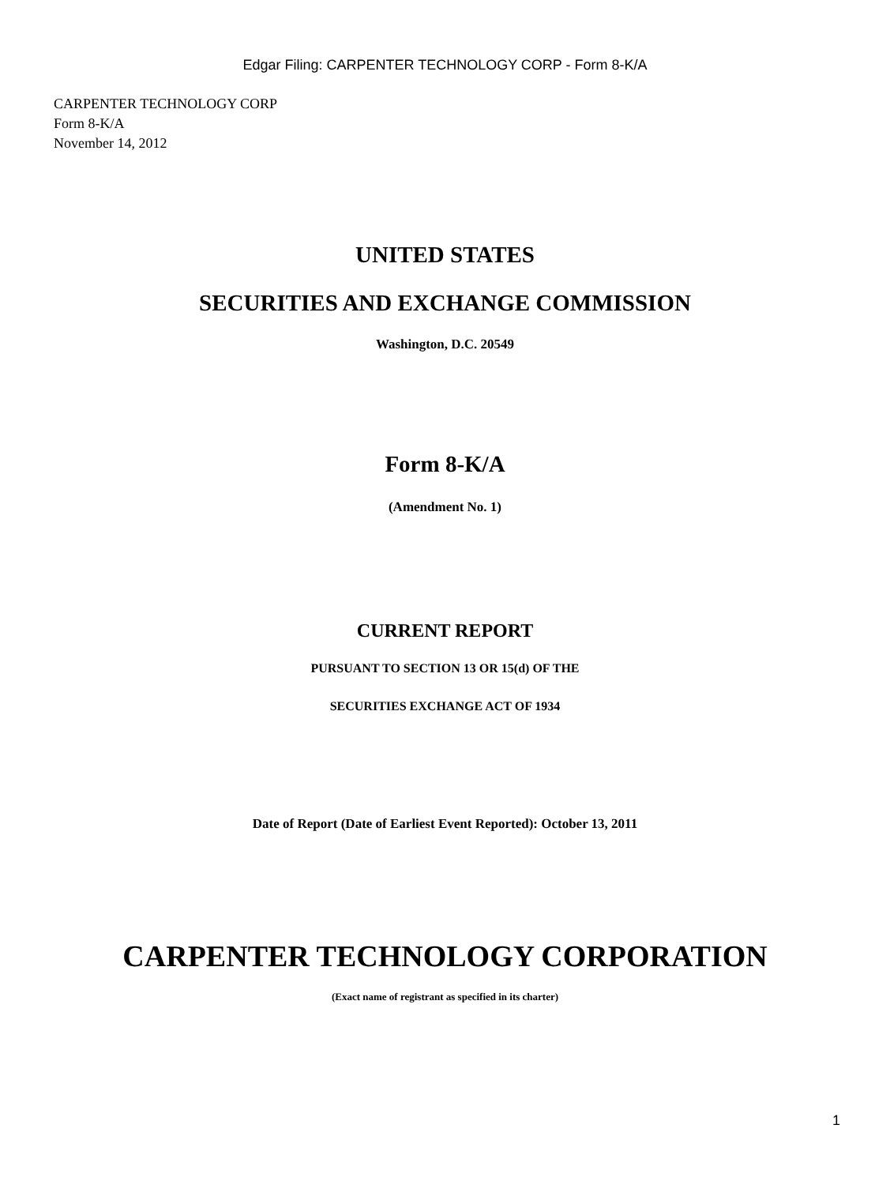Edgar Filing: CARPENTER TECHNOLOGY CORP - Form 8-K/A
CARPENTER TECHNOLOGY CORP
Form 8-K/A
November 14, 2012
UNITED STATES
SECURITIES AND EXCHANGE COMMISSION
Washington, D.C. 20549
Form 8-K/A
(Amendment No. 1)
CURRENT REPORT
PURSUANT TO SECTION 13 OR 15(d) OF THE
SECURITIES EXCHANGE ACT OF 1934
Date of Report (Date of Earliest Event Reported): October 13, 2011
CARPENTER TECHNOLOGY CORPORATION
(Exact name of registrant as specified in its charter)
1